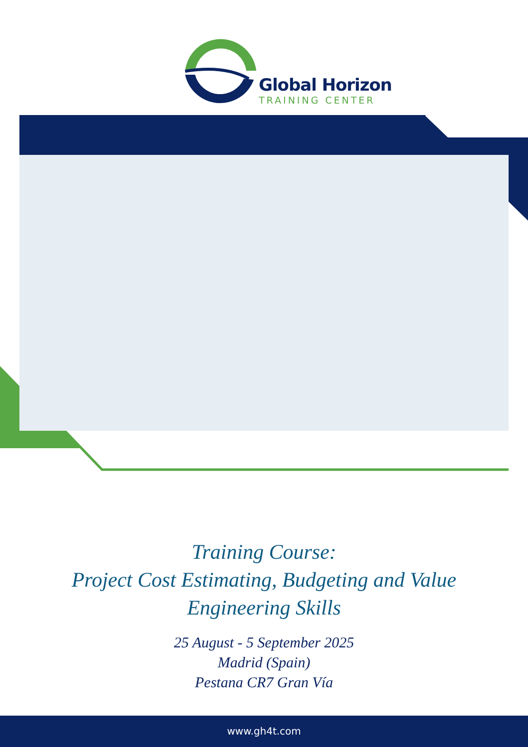Global Horizon
TRAINING CENTER
Training Course:
Project Cost Estimating, Budgeting and Value
Engineering Skills
25 August - 5 September 2025
Madrid (Spain)
Pestana CR7 Gran Vía
www.gh4t.com